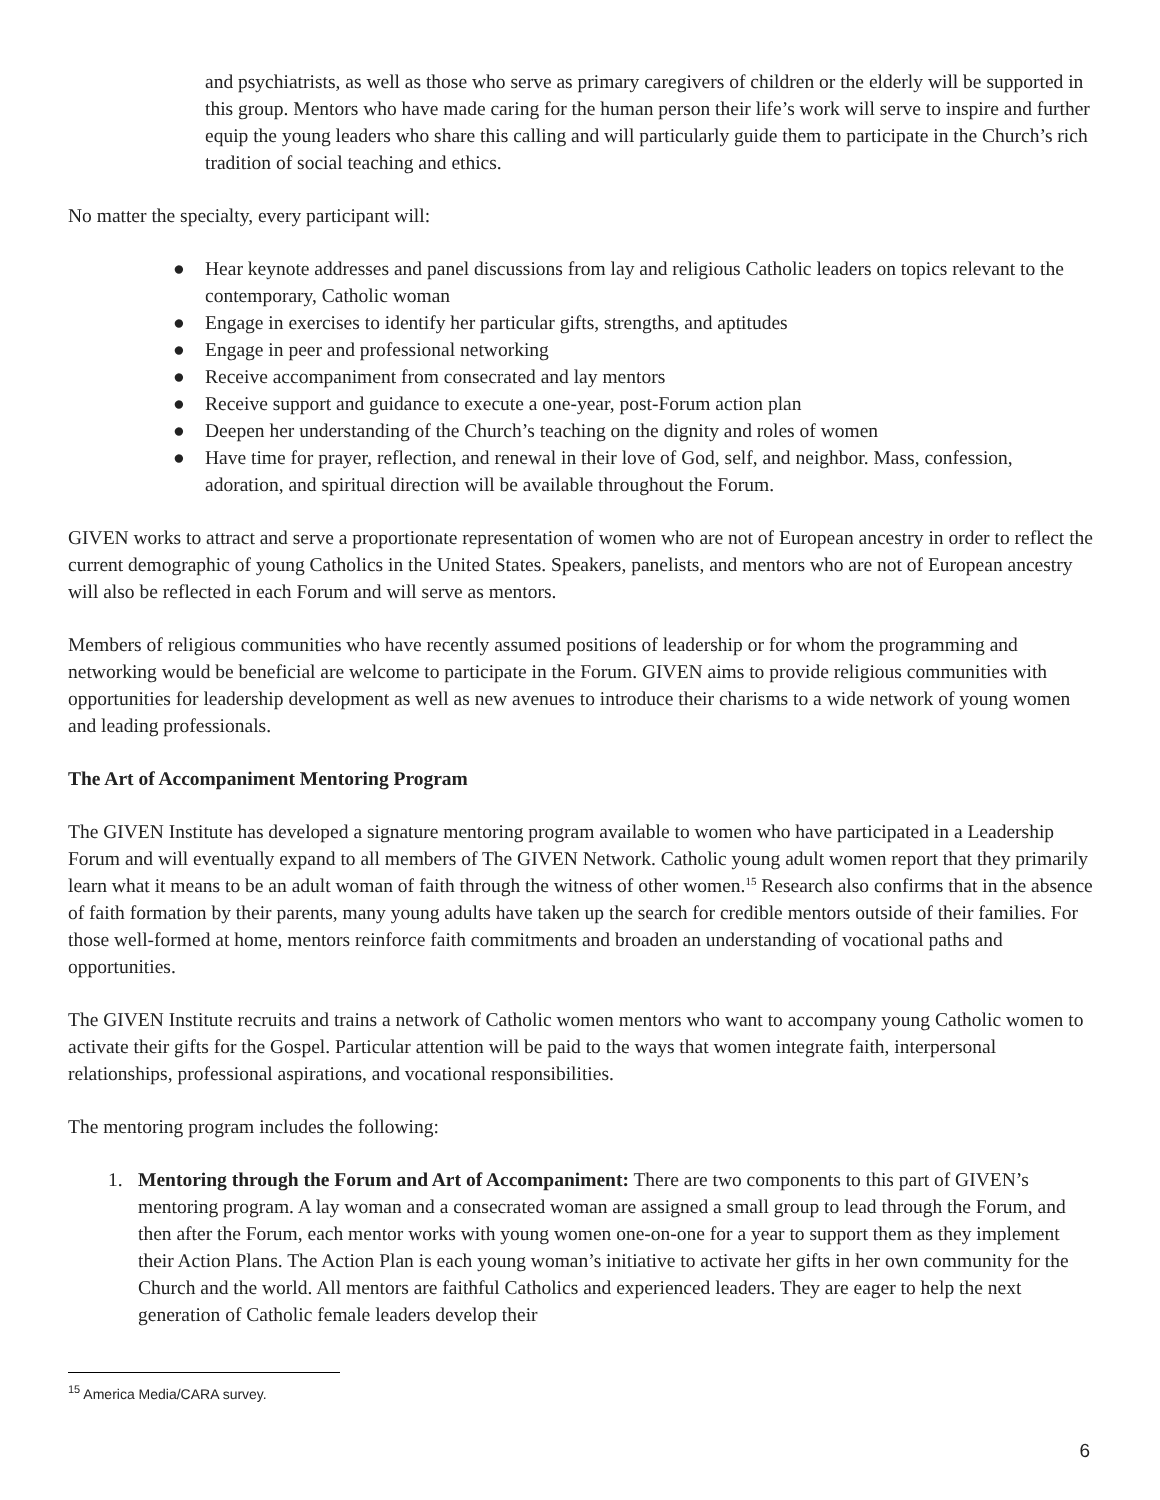and psychiatrists, as well as those who serve as primary caregivers of children or the elderly will be supported in this group. Mentors who have made caring for the human person their life’s work will serve to inspire and further equip the young leaders who share this calling and will particularly guide them to participate in the Church’s rich tradition of social teaching and ethics.
No matter the specialty, every participant will:
● Hear keynote addresses and panel discussions from lay and religious Catholic leaders on topics relevant to the contemporary, Catholic woman
● Engage in exercises to identify her particular gifts, strengths, and aptitudes
● Engage in peer and professional networking
● Receive accompaniment from consecrated and lay mentors
● Receive support and guidance to execute a one-year, post-Forum action plan
● Deepen her understanding of the Church’s teaching on the dignity and roles of women
● Have time for prayer, reflection, and renewal in their love of God, self, and neighbor. Mass, confession, adoration, and spiritual direction will be available throughout the Forum.
GIVEN works to attract and serve a proportionate representation of women who are not of European ancestry in order to reflect the current demographic of young Catholics in the United States. Speakers, panelists, and mentors who are not of European ancestry will also be reflected in each Forum and will serve as mentors.
Members of religious communities who have recently assumed positions of leadership or for whom the programming and networking would be beneficial are welcome to participate in the Forum. GIVEN aims to provide religious communities with opportunities for leadership development as well as new avenues to introduce their charisms to a wide network of young women and leading professionals.
The Art of Accompaniment Mentoring Program
The GIVEN Institute has developed a signature mentoring program available to women who have participated in a Leadership Forum and will eventually expand to all members of The GIVEN Network. Catholic young adult women report that they primarily learn what it means to be an adult woman of faith through the witness of other women.<sup>15</sup> Research also confirms that in the absence of faith formation by their parents, many young adults have taken up the search for credible mentors outside of their families. For those well-formed at home, mentors reinforce faith commitments and broaden an understanding of vocational paths and opportunities.
The GIVEN Institute recruits and trains a network of Catholic women mentors who want to accompany young Catholic women to activate their gifts for the Gospel. Particular attention will be paid to the ways that women integrate faith, interpersonal relationships, professional aspirations, and vocational responsibilities.
The mentoring program includes the following:
1. Mentoring through the Forum and Art of Accompaniment: There are two components to this part of GIVEN’s mentoring program. A lay woman and a consecrated woman are assigned a small group to lead through the Forum, and then after the Forum, each mentor works with young women one-on-one for a year to support them as they implement their Action Plans. The Action Plan is each young woman’s initiative to activate her gifts in her own community for the Church and the world. All mentors are faithful Catholics and experienced leaders. They are eager to help the next generation of Catholic female leaders develop their
<sup>15</sup> America Media/CARA survey.
6